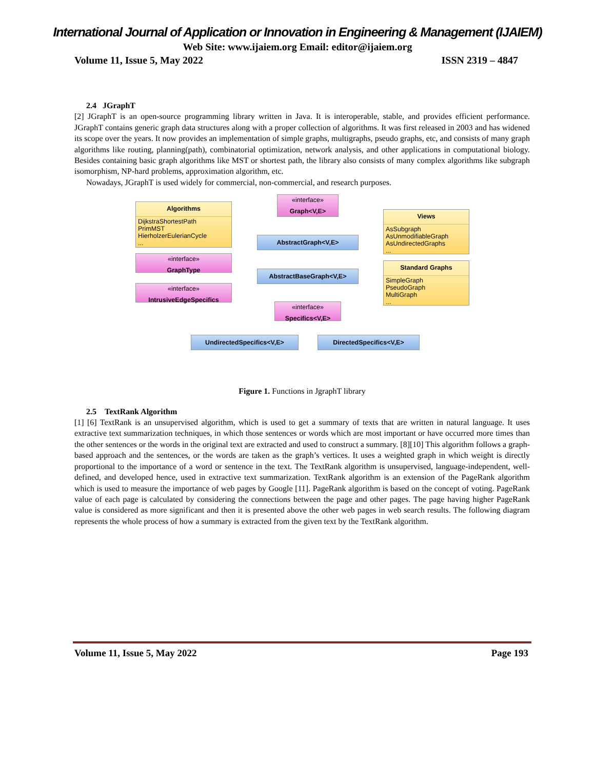International Journal of Application or Innovation in Engineering & Management (IJAIEM)
Web Site: www.ijaiem.org Email: editor@ijaiem.org
Volume 11, Issue 5, May 2022 ISSN 2319 – 4847
2.4 JGraphT
[2] JGraphT is an open-source programming library written in Java. It is interoperable, stable, and provides efficient performance. JGraphT contains generic graph data structures along with a proper collection of algorithms. It was first released in 2003 and has widened its scope over the years. It now provides an implementation of simple graphs, multigraphs, pseudo graphs, etc, and consists of many graph algorithms like routing, planning(path), combinatorial optimization, network analysis, and other applications in computational biology. Besides containing basic graph algorithms like MST or shortest path, the library also consists of many complex algorithms like subgraph isomorphism, NP-hard problems, approximation algorithm, etc.
Nowadays, JGraphT is used widely for commercial, non-commercial, and research purposes.
Algorithms
DijkstraShortestPath
PrimMST
HierholzerEulerianCycle
...
«interface»
Graph<V,E>
Views
AsSubgraph
AsUnmodifiableGraph
AsUndirectedGraphs
...
AbstractGraph<V,E>
«interface»
GraphType
AbstractBaseGraph<V,E>
Standard Graphs
SimpleGraph
PseudoGraph
MultiGraph
...
«interface»
IntrusiveEdgeSpecifics
«interface»
Specifics<V,E>
UndirectedSpecifics<V,E> DirectedSpecifics<V,E>
Figure 1. Functions in JgraphT library
2.5 TextRank Algorithm
[1] [6] TextRank is an unsupervised algorithm, which is used to get a summary of texts that are written in natural language. It uses extractive text summarization techniques, in which those sentences or words which are most important or have occurred more times than the other sentences or the words in the original text are extracted and used to construct a summary. [8][10] This algorithm follows a graph-based approach and the sentences, or the words are taken as the graph’s vertices. It uses a weighted graph in which weight is directly proportional to the importance of a word or sentence in the text. The TextRank algorithm is unsupervised, language-independent, well-defined, and developed hence, used in extractive text summarization. TextRank algorithm is an extension of the PageRank algorithm which is used to measure the importance of web pages by Google [11]. PageRank algorithm is based on the concept of voting. PageRank value of each page is calculated by considering the connections between the page and other pages. The page having higher PageRank value is considered as more significant and then it is presented above the other web pages in web search results. The following diagram represents the whole process of how a summary is extracted from the given text by the TextRank algorithm.
Volume 11, Issue 5, May 2022 Page 193